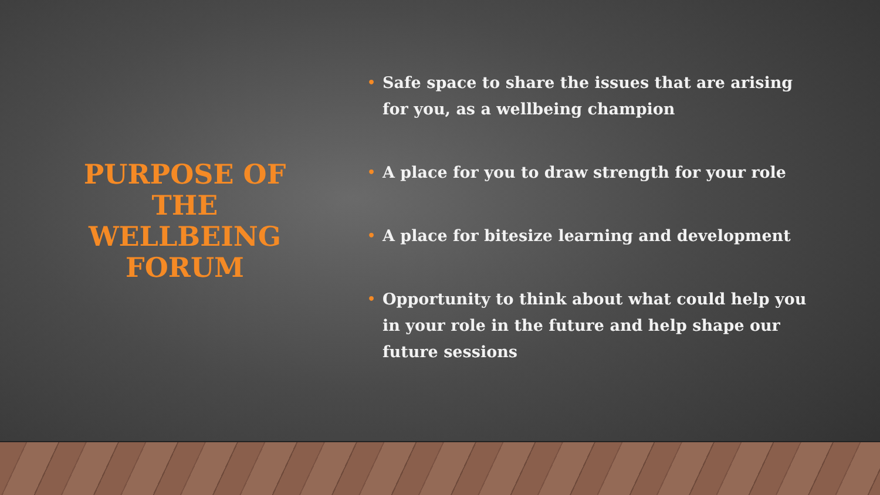PURPOSE OF
THE
WELLBEING
FORUM
• Safe space to share the issues that are arising for you, as a wellbeing champion
• A place for you to draw strength for your role
• A place for bitesize learning and development
• Opportunity to think about what could help you in your role in the future and help shape our future sessions